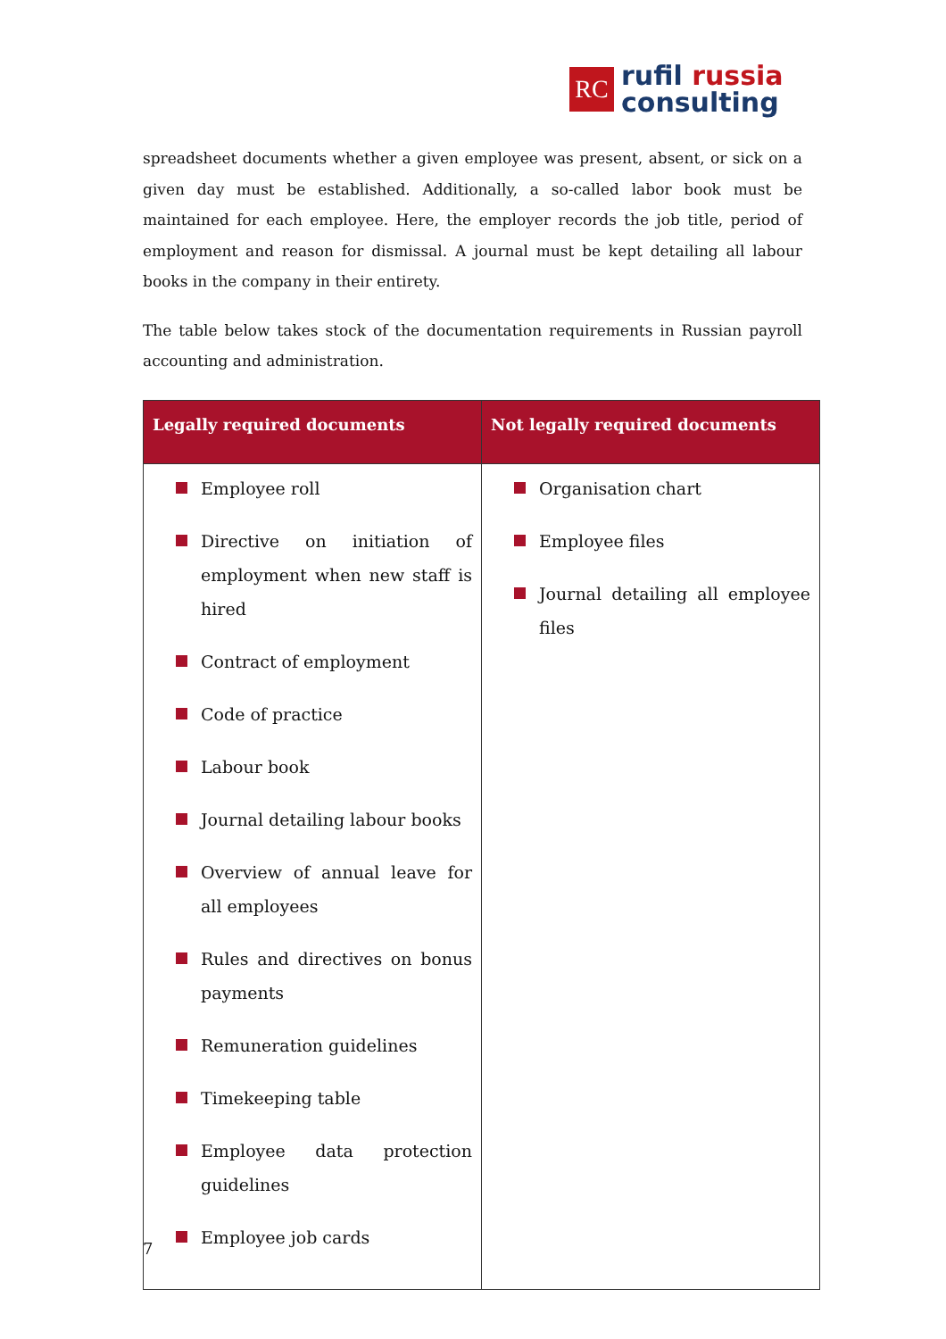RC
rufil russia
consulting
spreadsheet documents whether a given employee was present, absent, or sick on a given day must be established. Additionally, a so-called labor book must be maintained for each employee. Here, the employer records the job title, period of employment and reason for dismissal. A journal must be kept detailing all labour books in the company in their entirety.
The table below takes stock of the documentation requirements in Russian payroll accounting and administration.
| Legally required documents | Not legally required documents |
| --- | --- |
| Employee roll Directive on initiation of employment when new staff is hired Contract of employment Code of practice Labour book Journal detailing labour books Overview of annual leave for all employees Rules and directives on bonus payments Remuneration guidelines Timekeeping table Employee data protection guidelines Employee job cards | Organisation chart Employee files Journal detailing all employee files |
7